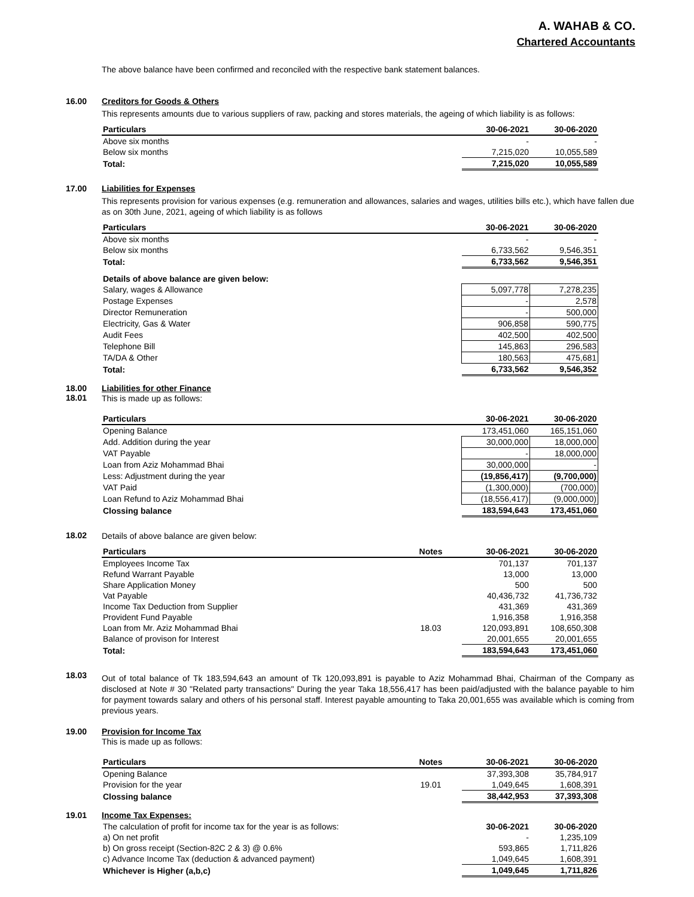A. WAHAB & CO.
Chartered Accountants
The above balance have been confirmed and reconciled with the respective bank statement balances.
16.00 Creditors for Goods & Others
This represents amounts due to various suppliers of raw, packing and stores materials, the ageing of which liability is as follows:
| Particulars | 30-06-2021 | 30-06-2020 |
| --- | --- | --- |
| Above six months | - | - |
| Below six months | 7,215,020 | 10,055,589 |
| Total: | 7,215,020 | 10,055,589 |
17.00 Liabilities for Expenses
This represents provision for various expenses (e.g. remuneration and allowances, salaries and wages, utilities bills etc.), which have fallen due as on 30th June, 2021, ageing of which liability is as follows
| Particulars | 30-06-2021 | 30-06-2020 |
| --- | --- | --- |
| Above six months | - | - |
| Below six months | 6,733,562 | 9,546,351 |
| Total: | 6,733,562 | 9,546,351 |
| Details of above balance are given below: | | |
| Salary, wages & Allowance | 5,097,778 | 7,278,235 |
| Postage Expenses | - | 2,578 |
| Director Remuneration | - | 500,000 |
| Electricity, Gas & Water | 906,858 | 590,775 |
| Audit Fees | 402,500 | 402,500 |
| Telephone Bill | 145,863 | 296,583 |
| TA/DA & Other | 180,563 | 475,681 |
| Total: | 6,733,562 | 9,546,352 |
18.00
18.01
Liabilities for other Finance
This is made up as follows:
| Particulars | 30-06-2021 | 30-06-2020 |
| --- | --- | --- |
| Opening Balance | 173,451,060 | 165,151,060 |
| Add. Addition during the year | 30,000,000 | 18,000,000 |
| VAT Payable | - | 18,000,000 |
| Loan from Aziz Mohammad Bhai | 30,000,000 | - |
| Less: Adjustment during the year | (19,856,417) | (9,700,000) |
| VAT Paid | (1,300,000) | (700,000) |
| Loan Refund to Aziz Mohammad Bhai | (18,556,417) | (9,000,000) |
| Clossing balance | 183,594,643 | 173,451,060 |
18.02
Details of above balance are given below:
| Particulars | Notes | 30-06-2021 | 30-06-2020 |
| --- | --- | --- | --- |
| Employees Income Tax | | 701,137 | 701,137 |
| Refund Warrant Payable | | 13,000 | 13,000 |
| Share Application Money | | 500 | 500 |
| Vat Payable | | 40,436,732 | 41,736,732 |
| Income Tax Deduction from Supplier | | 431,369 | 431,369 |
| Provident Fund Payable | | 1,916,358 | 1,916,358 |
| Loan from Mr. Aziz Mohammad Bhai | 18.03 | 120,093,891 | 108,650,308 |
| Balance of provison for Interest | | 20,001,655 | 20,001,655 |
| Total: | | 183,594,643 | 173,451,060 |
18.03
Out of total balance of Tk 183,594,643 an amount of Tk 120,093,891 is payable to Aziz Mohammad Bhai, Chairman of the Company as disclosed at Note # 30 "Related party transactions" During the year Taka 18,556,417 has been paid/adjusted with the balance payable to him for payment towards salary and others of his personal staff. Interest payable amounting to Taka 20,001,655 was available which is coming from previous years.
19.00 Provision for Income Tax
This is made up as follows:
| Particulars | Notes | 30-06-2021 | 30-06-2020 |
| --- | --- | --- | --- |
| Opening Balance | | 37,393,308 | 35,784,917 |
| Provision for the year | 19.01 | 1,049,645 | 1,608,391 |
| Clossing balance | | 38,442,953 | 37,393,308 |
19.01 Income Tax Expenses:
| The calculation of profit for income tax for the year is as follows: | 30-06-2021 | 30-06-2020 |
| a) On net profit | - | 1,235,109 |
| b) On gross receipt (Section-82C 2 & 3) @ 0.6% | 593,865 | 1,711,826 |
| c) Advance Income Tax (deduction & advanced payment) | 1,049,645 | 1,608,391 |
| Whichever is Higher (a,b,c) | 1,049,645 | 1,711,826 |